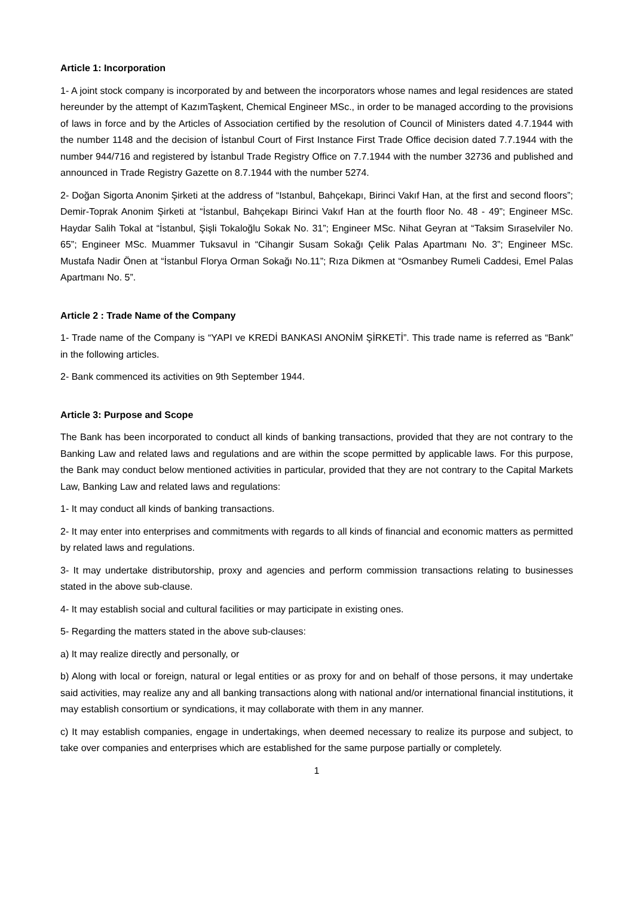Article 1: Incorporation
1- A joint stock company is incorporated by and between the incorporators whose names and legal residences are stated hereunder by the attempt of KazımTaşkent, Chemical Engineer MSc., in order to be managed according to the provisions of laws in force and by the Articles of Association certified by the resolution of Council of Ministers dated 4.7.1944 with the number 1148 and the decision of İstanbul Court of First Instance First Trade Office decision dated 7.7.1944 with the number 944/716 and registered by İstanbul Trade Registry Office on 7.7.1944 with the number 32736 and published and announced in Trade Registry Gazette on 8.7.1944 with the number 5274.
2- Doğan Sigorta Anonim Şirketi at the address of “Istanbul, Bahçekapı, Birinci Vakıf Han, at the first and second floors”; Demir-Toprak Anonim Şirketi at “İstanbul, Bahçekapı Birinci Vakıf Han at the fourth floor No. 48 - 49”; Engineer MSc. Haydar Salih Tokal at “İstanbul, Şişli Tokaloğlu Sokak No. 31”; Engineer MSc. Nihat Geyran at “Taksim Sıraselviler No. 65”; Engineer MSc. Muammer Tuksavul in “Cihangir Susam Sokağı Çelik Palas Apartmanı No. 3”; Engineer MSc. Mustafa Nadir Önen at “İstanbul Florya Orman Sokağı No.11”; Rıza Dikmen at “Osmanbey Rumeli Caddesi, Emel Palas Apartmanı No. 5”.
Article 2 : Trade Name of the Company
1- Trade name of the Company is “YAPI ve KREDİ BANKASI ANONİM ŞİRKETİ”. This trade name is referred as “Bank” in the following articles.
2- Bank commenced its activities on 9th September 1944.
Article 3: Purpose and Scope
The Bank has been incorporated to conduct all kinds of banking transactions, provided that they are not contrary to the Banking Law and related laws and regulations and are within the scope permitted by applicable laws. For this purpose, the Bank may conduct below mentioned activities in particular, provided that they are not contrary to the Capital Markets Law, Banking Law and related laws and regulations:
1- It may conduct all kinds of banking transactions.
2- It may enter into enterprises and commitments with regards to all kinds of financial and economic matters as permitted by related laws and regulations.
3- It may undertake distributorship, proxy and agencies and perform commission transactions relating to businesses stated in the above sub-clause.
4- It may establish social and cultural facilities or may participate in existing ones.
5- Regarding the matters stated in the above sub-clauses:
a) It may realize directly and personally, or
b) Along with local or foreign, natural or legal entities or as proxy for and on behalf of those persons, it may undertake said activities, may realize any and all banking transactions along with national and/or international financial institutions, it may establish consortium or syndications, it may collaborate with them in any manner.
c) It may establish companies, engage in undertakings, when deemed necessary to realize its purpose and subject, to take over companies and enterprises which are established for the same purpose partially or completely.
1